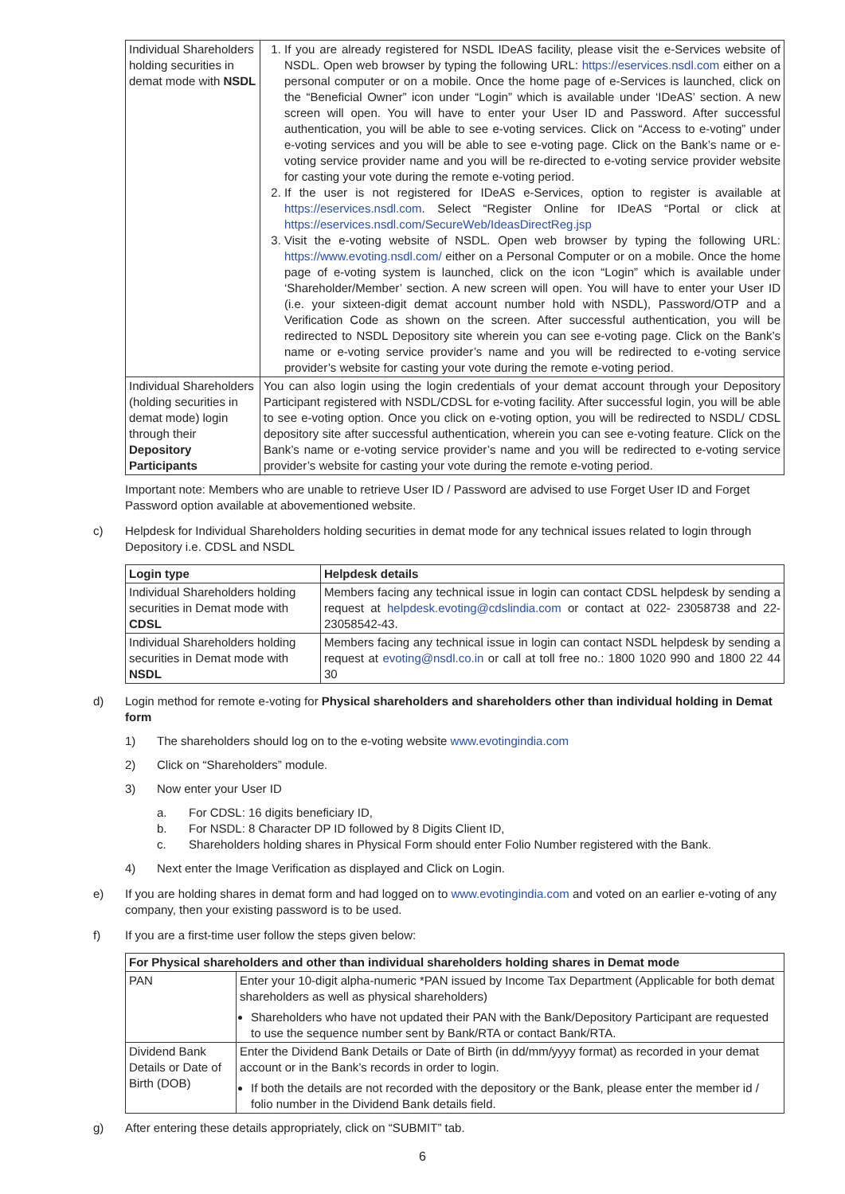| Individual Shareholders holding securities in demat mode with NSDL | 1. If you are already registered for NSDL IDeAS facility, please visit the e-Services website of NSDL. Open web browser by typing the following URL: https://eservices.nsdl.com either on a personal computer or on a mobile. Once the home page of e-Services is launched, click on the “Beneficial Owner” icon under “Login” which is available under ‘IDeAS’ section. A new screen will open. You will have to enter your User ID and Password. After successful authentication, you will be able to see e-voting services. Click on “Access to e-voting” under e-voting services and you will be able to see e-voting page. Click on the Bank’s name or e-voting service provider name and you will be re-directed to e-voting service provider website for casting your vote during the remote e-voting period. 2. If the user is not registered for IDeAS e-Services, option to register is available at https://eservices.nsdl.com . Select “Register Online for IDeAS “Portal or click at https://eservices.nsdl.com/SecureWeb/IdeasDirectReg.jsp 3. Visit the e-voting website of NSDL. Open web browser by typing the following URL: https://www.evoting.nsdl.com/ either on a Personal Computer or on a mobile. Once the home page of e-voting system is launched, click on the icon “Login” which is available under ‘Shareholder/Member’ section. A new screen will open. You will have to enter your User ID (i.e. your sixteen-digit demat account number hold with NSDL), Password/OTP and a Verification Code as shown on the screen. After successful authentication, you will be redirected to NSDL Depository site wherein you can see e-voting page. Click on the Bank’s name or e-voting service provider’s name and you will be redirected to e-voting service provider’s website for casting your vote during the remote e-voting period. |
| Individual Shareholders (holding securities in demat mode) login through their Depository Participants | You can also login using the login credentials of your demat account through your Depository Participant registered with NSDL/CDSL for e-voting facility. After successful login, you will be able to see e-voting option. Once you click on e-voting option, you will be redirected to NSDL/ CDSL depository site after successful authentication, wherein you can see e-voting feature. Click on the Bank’s name or e-voting service provider’s name and you will be redirected to e-voting service provider’s website for casting your vote during the remote e-voting period. |
Important note: Members who are unable to retrieve User ID / Password are advised to use Forget User ID and Forget Password option available at abovementioned website.
c) Helpdesk for Individual Shareholders holding securities in demat mode for any technical issues related to login through Depository i.e. CDSL and NSDL
| Login type | Helpdesk details |
| --- | --- |
| Individual Shareholders holding securities in Demat mode with CDSL | Members facing any technical issue in login can contact CDSL helpdesk by sending a request at helpdesk.evoting@cdslindia.com or contact at 022- 23058738 and 22-23058542-43. |
| Individual Shareholders holding securities in Demat mode with NSDL | Members facing any technical issue in login can contact NSDL helpdesk by sending a request at evoting@nsdl.co.in or call at toll free no.: 1800 1020 990 and 1800 22 44 30 |
d) Login method for remote e-voting for Physical shareholders and shareholders other than individual holding in Demat form
1) The shareholders should log on to the e-voting website www.evotingindia.com
2) Click on “Shareholders” module.
3) Now enter your User ID
a. For CDSL: 16 digits beneficiary ID,
b. For NSDL: 8 Character DP ID followed by 8 Digits Client ID,
c. Shareholders holding shares in Physical Form should enter Folio Number registered with the Bank.
4) Next enter the Image Verification as displayed and Click on Login.
e) If you are holding shares in demat form and had logged on to www.evotingindia.com and voted on an earlier e-voting of any company, then your existing password is to be used.
f) If you are a first-time user follow the steps given below:
| For Physical shareholders and other than individual shareholders holding shares in Demat mode | |
| --- | --- |
| PAN | Enter your 10-digit alpha-numeric *PAN issued by Income Tax Department (Applicable for both demat shareholders as well as physical shareholders) Shareholders who have not updated their PAN with the Bank/Depository Participant are requested to use the sequence number sent by Bank/RTA or contact Bank/RTA. |
| Dividend Bank Details or Date of Birth (DOB) | Enter the Dividend Bank Details or Date of Birth (in dd/mm/yyyy format) as recorded in your demat account or in the Bank’s records in order to login. If both the details are not recorded with the depository or the Bank, please enter the member id / folio number in the Dividend Bank details field. |
g) After entering these details appropriately, click on “SUBMIT” tab.
6